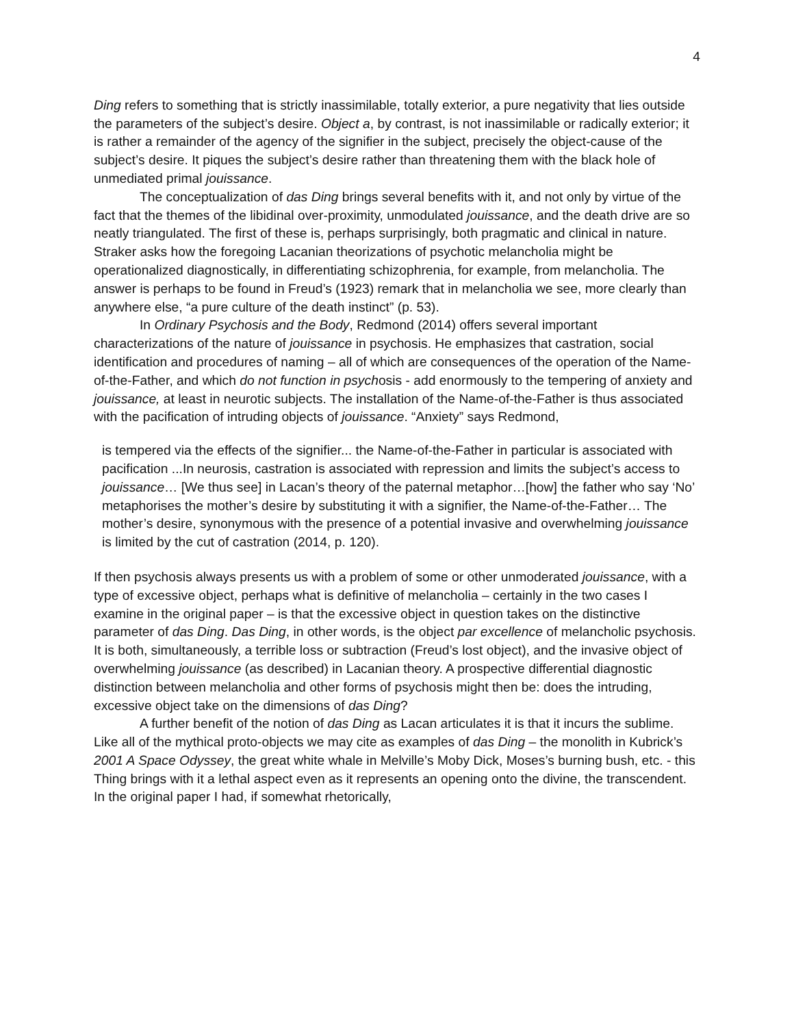4
Ding refers to something that is strictly inassimilable, totally exterior, a pure negativity that lies outside the parameters of the subject’s desire. Object a, by contrast, is not inassimilable or radically exterior; it is rather a remainder of the agency of the signifier in the subject, precisely the object-cause of the subject’s desire. It piques the subject’s desire rather than threatening them with the black hole of unmediated primal jouissance.
The conceptualization of das Ding brings several benefits with it, and not only by virtue of the fact that the themes of the libidinal over-proximity, unmodulated jouissance, and the death drive are so neatly triangulated. The first of these is, perhaps surprisingly, both pragmatic and clinical in nature. Straker asks how the foregoing Lacanian theorizations of psychotic melancholia might be operationalized diagnostically, in differentiating schizophrenia, for example, from melancholia. The answer is perhaps to be found in Freud’s (1923) remark that in melancholia we see, more clearly than anywhere else, “a pure culture of the death instinct” (p. 53).
In Ordinary Psychosis and the Body, Redmond (2014) offers several important characterizations of the nature of jouissance in psychosis. He emphasizes that castration, social identification and procedures of naming – all of which are consequences of the operation of the Name-of-the-Father, and which do not function in psychosis - add enormously to the tempering of anxiety and jouissance, at least in neurotic subjects. The installation of the Name-of-the-Father is thus associated with the pacification of intruding objects of jouissance. “Anxiety” says Redmond,
is tempered via the effects of the signifier... the Name-of-the-Father in particular is associated with pacification ...In neurosis, castration is associated with repression and limits the subject’s access to jouissance… [We thus see] in Lacan’s theory of the paternal metaphor…[how] the father who say ‘No’ metaphorises the mother’s desire by substituting it with a signifier, the Name-of-the-Father… The mother’s desire, synonymous with the presence of a potential invasive and overwhelming jouissance is limited by the cut of castration (2014, p. 120).
If then psychosis always presents us with a problem of some or other unmoderated jouissance, with a type of excessive object, perhaps what is definitive of melancholia – certainly in the two cases I examine in the original paper – is that the excessive object in question takes on the distinctive parameter of das Ding. Das Ding, in other words, is the object par excellence of melancholic psychosis. It is both, simultaneously, a terrible loss or subtraction (Freud’s lost object), and the invasive object of overwhelming jouissance (as described) in Lacanian theory. A prospective differential diagnostic distinction between melancholia and other forms of psychosis might then be: does the intruding, excessive object take on the dimensions of das Ding?
A further benefit of the notion of das Ding as Lacan articulates it is that it incurs the sublime. Like all of the mythical proto-objects we may cite as examples of das Ding – the monolith in Kubrick’s 2001 A Space Odyssey, the great white whale in Melville’s Moby Dick, Moses’s burning bush, etc. - this Thing brings with it a lethal aspect even as it represents an opening onto the divine, the transcendent. In the original paper I had, if somewhat rhetorically,